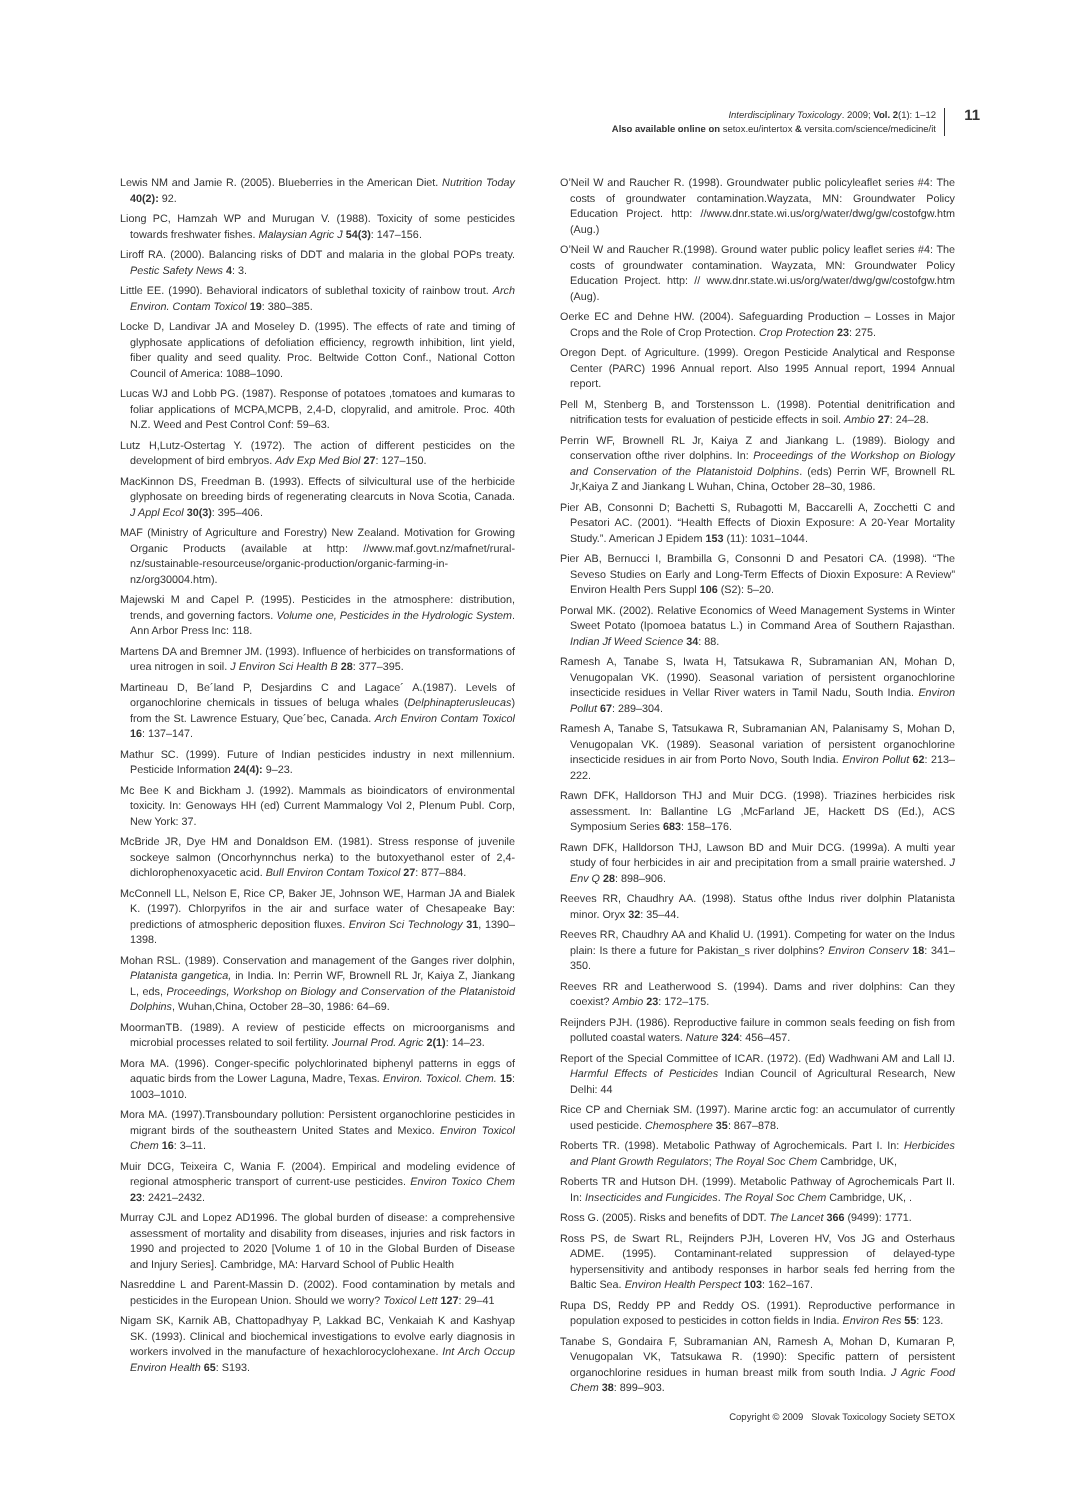Interdisciplinary Toxicology. 2009; Vol. 2(1): 1–12
Also available online on setox.eu/intertox & versita.com/science/medicine/it
11
Lewis NM and Jamie R. (2005). Blueberries in the American Diet. Nutrition Today 40(2): 92.
Liong PC, Hamzah WP and Murugan V. (1988). Toxicity of some pesticides towards freshwater fishes. Malaysian Agric J 54(3): 147–156.
Liroff RA. (2000). Balancing risks of DDT and malaria in the global POPs treaty. Pestic Safety News 4: 3.
Little EE. (1990). Behavioral indicators of sublethal toxicity of rainbow trout. Arch Environ. Contam Toxicol 19: 380–385.
Locke D, Landivar JA and Moseley D. (1995). The effects of rate and timing of glyphosate applications of defoliation efficiency, regrowth inhibition, lint yield, fiber quality and seed quality. Proc. Beltwide Cotton Conf., National Cotton Council of America: 1088–1090.
Lucas WJ and Lobb PG. (1987). Response of potatoes ,tomatoes and kumaras to foliar applications of MCPA,MCPB, 2,4-D, clopyralid, and amitrole. Proc. 40th N.Z. Weed and Pest Control Conf: 59–63.
Lutz H,Lutz-Ostertag Y. (1972). The action of different pesticides on the development of bird embryos. Adv Exp Med Biol 27: 127–150.
MacKinnon DS, Freedman B. (1993). Effects of silvicultural use of the herbicide glyphosate on breeding birds of regenerating clearcuts in Nova Scotia, Canada. J Appl Ecol 30(3): 395–406.
MAF (Ministry of Agriculture and Forestry) New Zealand. Motivation for Growing Organic Products (available at http: //www.maf.govt.nz/mafnet/rural-nz/sustainable-resourceuse/organic-production/organic-farming-in-nz/org30004.htm).
Majewski M and Capel P. (1995). Pesticides in the atmosphere: distribution, trends, and governing factors. Volume one, Pesticides in the Hydrologic System. Ann Arbor Press Inc: 118.
Martens DA and Bremner JM. (1993). Influence of herbicides on transformations of urea nitrogen in soil. J Environ Sci Health B 28: 377–395.
Martineau D, Be´land P, Desjardins C and Lagace´ A.(1987). Levels of organochlorine chemicals in tissues of beluga whales (Delphinapterusleucas) from the St. Lawrence Estuary, Que´bec, Canada. Arch Environ Contam Toxicol 16: 137–147.
Mathur SC. (1999). Future of Indian pesticides industry in next millennium. Pesticide Information 24(4): 9–23.
Mc Bee K and Bickham J. (1992). Mammals as bioindicators of environmental toxicity. In: Genoways HH (ed) Current Mammalogy Vol 2, Plenum Publ. Corp, New York: 37.
McBride JR, Dye HM and Donaldson EM. (1981). Stress response of juvenile sockeye salmon (Oncorhynnchus nerka) to the butoxyethanol ester of 2,4-dichlorophenoxyacetic acid. Bull Environ Contam Toxicol 27: 877–884.
McConnell LL, Nelson E, Rice CP, Baker JE, Johnson WE, Harman JA and Bialek K. (1997). Chlorpyrifos in the air and surface water of Chesapeake Bay: predictions of atmospheric deposition fluxes. Environ Sci Technology 31, 1390–1398.
Mohan RSL. (1989). Conservation and management of the Ganges river dolphin, Platanista gangetica, in India. In: Perrin WF, Brownell RL Jr, Kaiya Z, Jiankang L, eds, Proceedings, Workshop on Biology and Conservation of the Platanistoid Dolphins, Wuhan,China, October 28–30, 1986: 64–69.
MoormanTB. (1989). A review of pesticide effects on microorganisms and microbial processes related to soil fertility. Journal Prod. Agric 2(1): 14–23.
Mora MA. (1996). Conger-specific polychlorinated biphenyl patterns in eggs of aquatic birds from the Lower Laguna, Madre, Texas. Environ. Toxicol. Chem. 15: 1003–1010.
Mora MA. (1997).Transboundary pollution: Persistent organochlorine pesticides in migrant birds of the southeastern United States and Mexico. Environ Toxicol Chem 16: 3–11.
Muir DCG, Teixeira C, Wania F. (2004). Empirical and modeling evidence of regional atmospheric transport of current-use pesticides. Environ Toxico Chem 23: 2421–2432.
Murray CJL and Lopez AD1996. The global burden of disease: a comprehensive assessment of mortality and disability from diseases, injuries and risk factors in 1990 and projected to 2020 [Volume 1 of 10 in the Global Burden of Disease and Injury Series]. Cambridge, MA: Harvard School of Public Health
Nasreddine L and Parent-Massin D. (2002). Food contamination by metals and pesticides in the European Union. Should we worry? Toxicol Lett 127: 29–41
Nigam SK, Karnik AB, Chattopadhyay P, Lakkad BC, Venkaiah K and Kashyap SK. (1993). Clinical and biochemical investigations to evolve early diagnosis in workers involved in the manufacture of hexachlorocyclohexane. Int Arch Occup Environ Health 65: S193.
O’Neil W and Raucher R. (1998). Groundwater public policyleaflet series #4: The costs of groundwater contamination.Wayzata, MN: Groundwater Policy Education Project. http: //www.dnr.state.wi.us/org/water/dwg/gw/costofgw.htm (Aug.)
O’Neil W and Raucher R.(1998). Ground water public policy leaflet series #4: The costs of groundwater contamination. Wayzata, MN: Groundwater Policy Education Project. http: // www.dnr.state.wi.us/org/water/dwg/gw/costofgw.htm (Aug).
Oerke EC and Dehne HW. (2004). Safeguarding Production – Losses in Major Crops and the Role of Crop Protection. Crop Protection 23: 275.
Oregon Dept. of Agriculture. (1999). Oregon Pesticide Analytical and Response Center (PARC) 1996 Annual report. Also 1995 Annual report, 1994 Annual report.
Pell M, Stenberg B, and Torstensson L. (1998). Potential denitrification and nitrification tests for evaluation of pesticide effects in soil. Ambio 27: 24–28.
Perrin WF, Brownell RL Jr, Kaiya Z and Jiankang L. (1989). Biology and conservation ofthe river dolphins. In: Proceedings of the Workshop on Biology and Conservation of the Platanistoid Dolphins. (eds) Perrin WF, Brownell RL Jr,Kaiya Z and Jiankang L Wuhan, China, October 28–30, 1986.
Pier AB, Consonni D; Bachetti S, Rubagotti M, Baccarelli A, Zocchetti C and Pesatori AC. (2001). “Health Effects of Dioxin Exposure: A 20-Year Mortality Study.”. American J Epidem 153 (11): 1031–1044.
Pier AB, Bernucci I, Brambilla G, Consonni D and Pesatori CA. (1998). “The Seveso Studies on Early and Long-Term Effects of Dioxin Exposure: A Review” Environ Health Pers Suppl 106 (S2): 5–20.
Porwal MK. (2002). Relative Economics of Weed Management Systems in Winter Sweet Potato (Ipomoea batatus L.) in Command Area of Southern Rajasthan. Indian Jf Weed Science 34: 88.
Ramesh A, Tanabe S, Iwata H, Tatsukawa R, Subramanian AN, Mohan D, Venugopalan VK. (1990). Seasonal variation of persistent organochlorine insecticide residues in Vellar River waters in Tamil Nadu, South India. Environ Pollut 67: 289–304.
Ramesh A, Tanabe S, Tatsukawa R, Subramanian AN, Palanisamy S, Mohan D, Venugopalan VK. (1989). Seasonal variation of persistent organochlorine insecticide residues in air from Porto Novo, South India. Environ Pollut 62: 213–222.
Rawn DFK, Halldorson THJ and Muir DCG. (1998). Triazines herbicides risk assessment. In: Ballantine LG ,McFarland JE, Hackett DS (Ed.), ACS Symposium Series 683: 158–176.
Rawn DFK, Halldorson THJ, Lawson BD and Muir DCG. (1999a). A multi year study of four herbicides in air and precipitation from a small prairie watershed. J Env Q 28: 898–906.
Reeves RR, Chaudhry AA. (1998). Status ofthe Indus river dolphin Platanista minor. Oryx 32: 35–44.
Reeves RR, Chaudhry AA and Khalid U. (1991). Competing for water on the Indus plain: Is there a future for Pakistan_s river dolphins? Environ Conserv 18: 341–350.
Reeves RR and Leatherwood S. (1994). Dams and river dolphins: Can they coexist? Ambio 23: 172–175.
Reijnders PJH. (1986). Reproductive failure in common seals feeding on fish from polluted coastal waters. Nature 324: 456–457.
Report of the Special Committee of ICAR. (1972). (Ed) Wadhwani AM and Lall IJ. Harmful Effects of Pesticides Indian Council of Agricultural Research, New Delhi: 44
Rice CP and Cherniak SM. (1997). Marine arctic fog: an accumulator of currently used pesticide. Chemosphere 35: 867–878.
Roberts TR. (1998). Metabolic Pathway of Agrochemicals. Part I. In: Herbicides and Plant Growth Regulators; The Royal Soc Chem Cambridge, UK,
Roberts TR and Hutson DH. (1999). Metabolic Pathway of Agrochemicals Part II. In: Insecticides and Fungicides. The Royal Soc Chem Cambridge, UK, .
Ross G. (2005). Risks and benefits of DDT. The Lancet 366 (9499): 1771.
Ross PS, de Swart RL, Reijnders PJH, Loveren HV, Vos JG and Osterhaus ADME. (1995). Contaminant-related suppression of delayed-type hypersensitivity and antibody responses in harbor seals fed herring from the Baltic Sea. Environ Health Perspect 103: 162–167.
Rupa DS, Reddy PP and Reddy OS. (1991). Reproductive performance in population exposed to pesticides in cotton fields in India. Environ Res 55: 123.
Tanabe S, Gondaira F, Subramanian AN, Ramesh A, Mohan D, Kumaran P, Venugopalan VK, Tatsukawa R. (1990): Specific pattern of persistent organochlorine residues in human breast milk from south India. J Agric Food Chem 38: 899–903.
Copyright © 2009 Slovak Toxicology Society SETOX